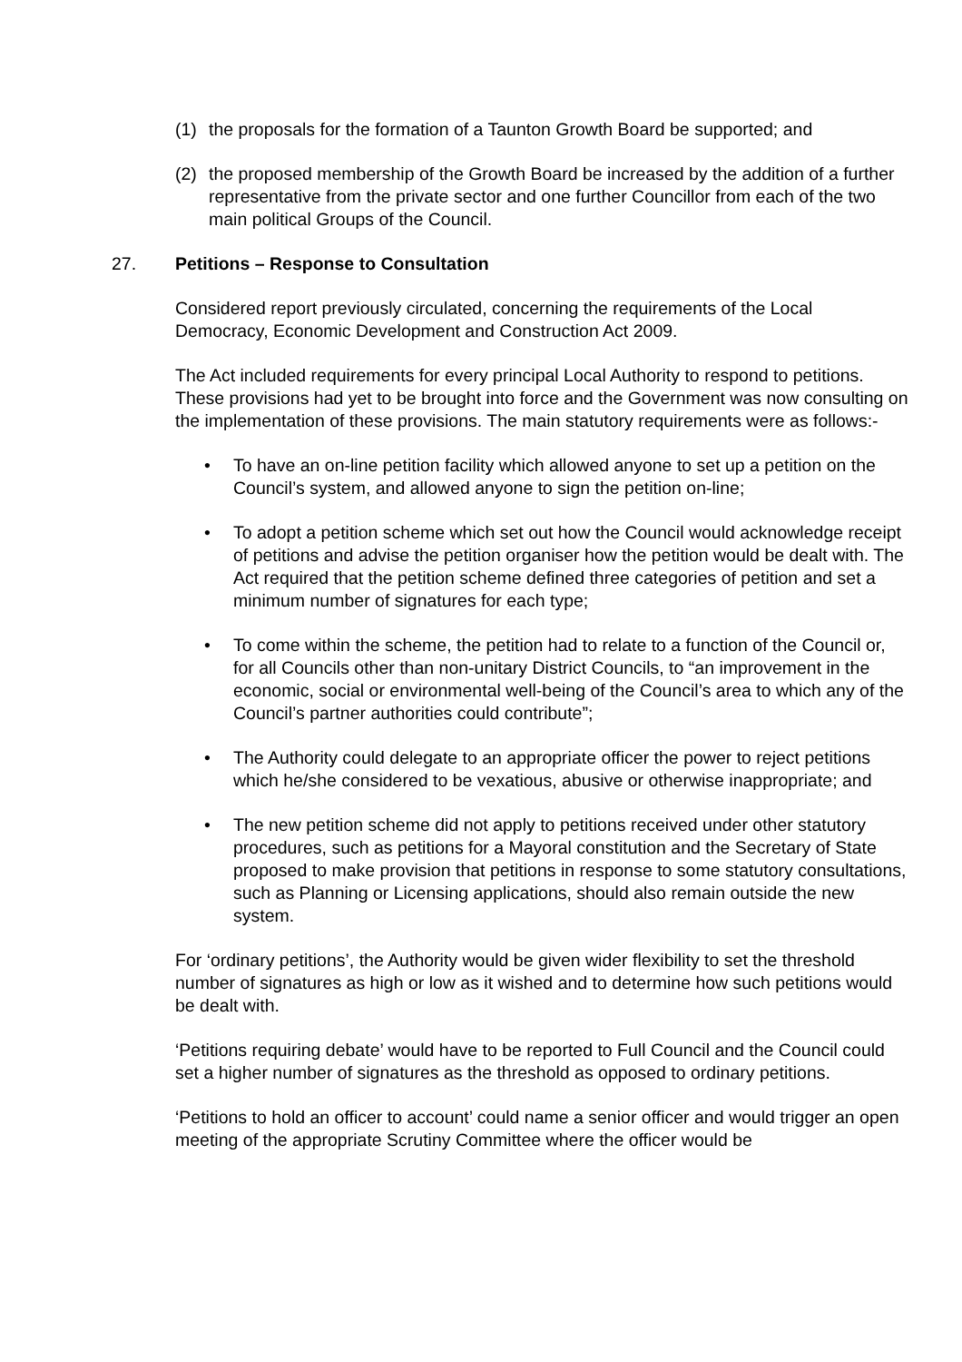(1) the proposals for the formation of a Taunton Growth Board be supported; and
(2) the proposed membership of the Growth Board be increased by the addition of a further representative from the private sector and one further Councillor from each of the two main political Groups of the Council.
27. Petitions – Response to Consultation
Considered report previously circulated, concerning the requirements of the Local Democracy, Economic Development and Construction Act 2009.
The Act included requirements for every principal Local Authority to respond to petitions. These provisions had yet to be brought into force and the Government was now consulting on the implementation of these provisions. The main statutory requirements were as follows:-
• To have an on-line petition facility which allowed anyone to set up a petition on the Council’s system, and allowed anyone to sign the petition on-line;
• To adopt a petition scheme which set out how the Council would acknowledge receipt of petitions and advise the petition organiser how the petition would be dealt with. The Act required that the petition scheme defined three categories of petition and set a minimum number of signatures for each type;
• To come within the scheme, the petition had to relate to a function of the Council or, for all Councils other than non-unitary District Councils, to “an improvement in the economic, social or environmental well-being of the Council’s area to which any of the Council’s partner authorities could contribute”;
• The Authority could delegate to an appropriate officer the power to reject petitions which he/she considered to be vexatious, abusive or otherwise inappropriate; and
• The new petition scheme did not apply to petitions received under other statutory procedures, such as petitions for a Mayoral constitution and the Secretary of State proposed to make provision that petitions in response to some statutory consultations, such as Planning or Licensing applications, should also remain outside the new system.
For ‘ordinary petitions’, the Authority would be given wider flexibility to set the threshold number of signatures as high or low as it wished and to determine how such petitions would be dealt with.
‘Petitions requiring debate’ would have to be reported to Full Council and the Council could set a higher number of signatures as the threshold as opposed to ordinary petitions.
‘Petitions to hold an officer to account’ could name a senior officer and would trigger an open meeting of the appropriate Scrutiny Committee where the officer would be